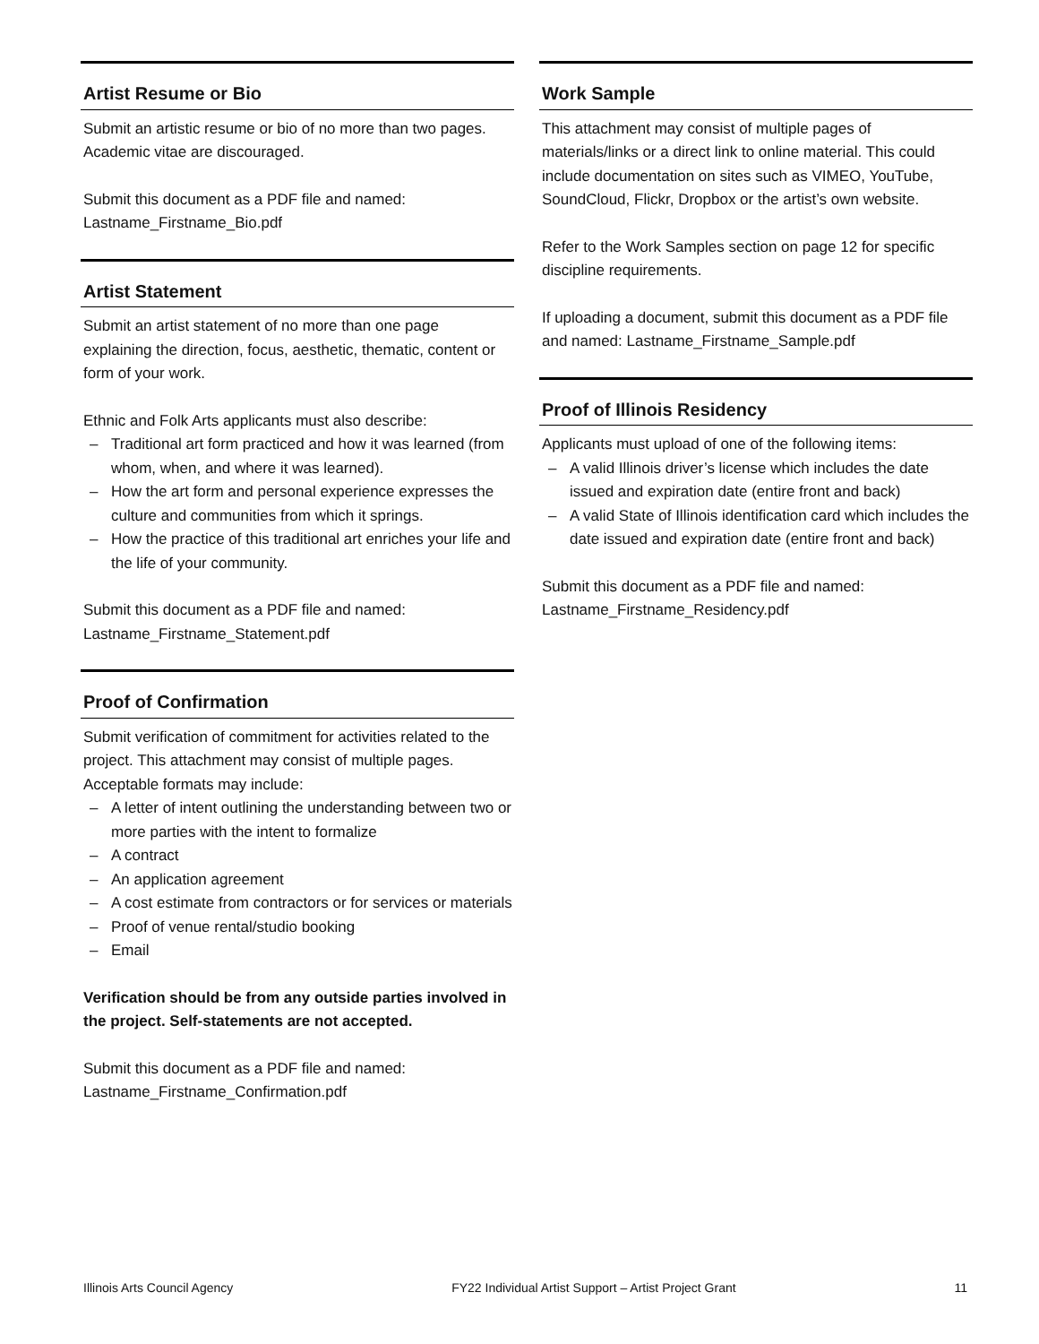Artist Resume or Bio
Submit an artistic resume or bio of no more than two pages. Academic vitae are discouraged.
Submit this document as a PDF file and named: Lastname_Firstname_Bio.pdf
Artist Statement
Submit an artist statement of no more than one page explaining the direction, focus, aesthetic, thematic, content or form of your work.
Ethnic and Folk Arts applicants must also describe:
– Traditional art form practiced and how it was learned (from whom, when, and where it was learned).
– How the art form and personal experience expresses the culture and communities from which it springs.
– How the practice of this traditional art enriches your life and the life of your community.
Submit this document as a PDF file and named: Lastname_Firstname_Statement.pdf
Proof of Confirmation
Submit verification of commitment for activities related to the project. This attachment may consist of multiple pages. Acceptable formats may include:
– A letter of intent outlining the understanding between two or more parties with the intent to formalize
– A contract
– An application agreement
– A cost estimate from contractors or for services or materials
– Proof of venue rental/studio booking
– Email
Verification should be from any outside parties involved in the project. Self-statements are not accepted.
Submit this document as a PDF file and named: Lastname_Firstname_Confirmation.pdf
Work Sample
This attachment may consist of multiple pages of materials/links or a direct link to online material. This could include documentation on sites such as VIMEO, YouTube, SoundCloud, Flickr, Dropbox or the artist’s own website.
Refer to the Work Samples section on page 12 for specific discipline requirements.
If uploading a document, submit this document as a PDF file and named: Lastname_Firstname_Sample.pdf
Proof of Illinois Residency
Applicants must upload of one of the following items:
– A valid Illinois driver’s license which includes the date issued and expiration date (entire front and back)
– A valid State of Illinois identification card which includes the date issued and expiration date (entire front and back)
Submit this document as a PDF file and named: Lastname_Firstname_Residency.pdf
Illinois Arts Council Agency FY22 Individual Artist Support – Artist Project Grant 11